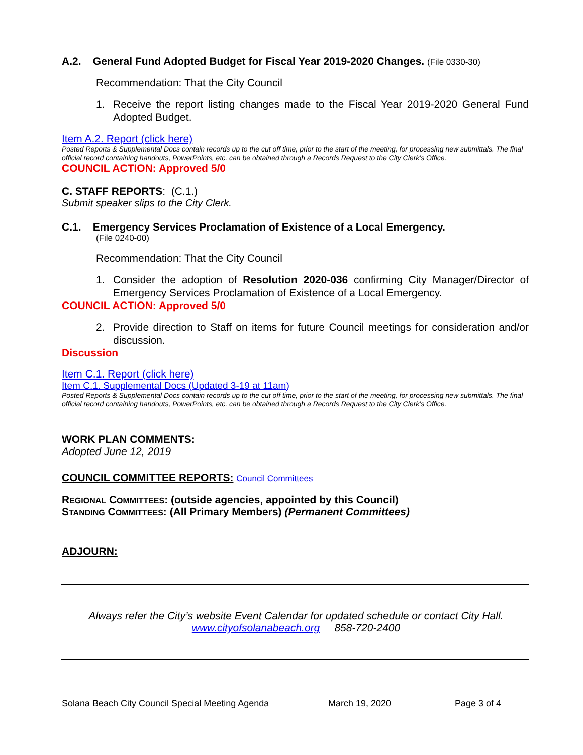A.2. General Fund Adopted Budget for Fiscal Year 2019-2020 Changes. (File 0330-30)
Recommendation: That the City Council
1. Receive the report listing changes made to the Fiscal Year 2019-2020 General Fund Adopted Budget.
Item A.2. Report (click here)
Posted Reports & Supplemental Docs contain records up to the cut off time, prior to the start of the meeting, for processing new submittals. The final official record containing handouts, PowerPoints, etc. can be obtained through a Records Request to the City Clerk’s Office.
COUNCIL ACTION: Approved 5/0
C. STAFF REPORTS: (C.1.)
Submit speaker slips to the City Clerk.
C.1. Emergency Services Proclamation of Existence of a Local Emergency.
(File 0240-00)
Recommendation: That the City Council
1. Consider the adoption of Resolution 2020-036 confirming City Manager/Director of Emergency Services Proclamation of Existence of a Local Emergency.
COUNCIL ACTION: Approved 5/0
2. Provide direction to Staff on items for future Council meetings for consideration and/or discussion.
Discussion
Item C.1. Report (click here)
Item C.1. Supplemental Docs (Updated 3-19 at 11am)
Posted Reports & Supplemental Docs contain records up to the cut off time, prior to the start of the meeting, for processing new submittals. The final official record containing handouts, PowerPoints, etc. can be obtained through a Records Request to the City Clerk’s Office.
WORK PLAN COMMENTS:
Adopted June 12, 2019
COUNCIL COMMITTEE REPORTS: Council Committees
REGIONAL COMMITTEES: (outside agencies, appointed by this Council)
STANDING COMMITTEES: (All Primary Members) (Permanent Committees)
ADJOURN:
Always refer the City’s website Event Calendar for updated schedule or contact City Hall.
www.cityofsolanabeach.org 858-720-2400
Solana Beach City Council Special Meeting Agenda March 19, 2020 Page 3 of 4